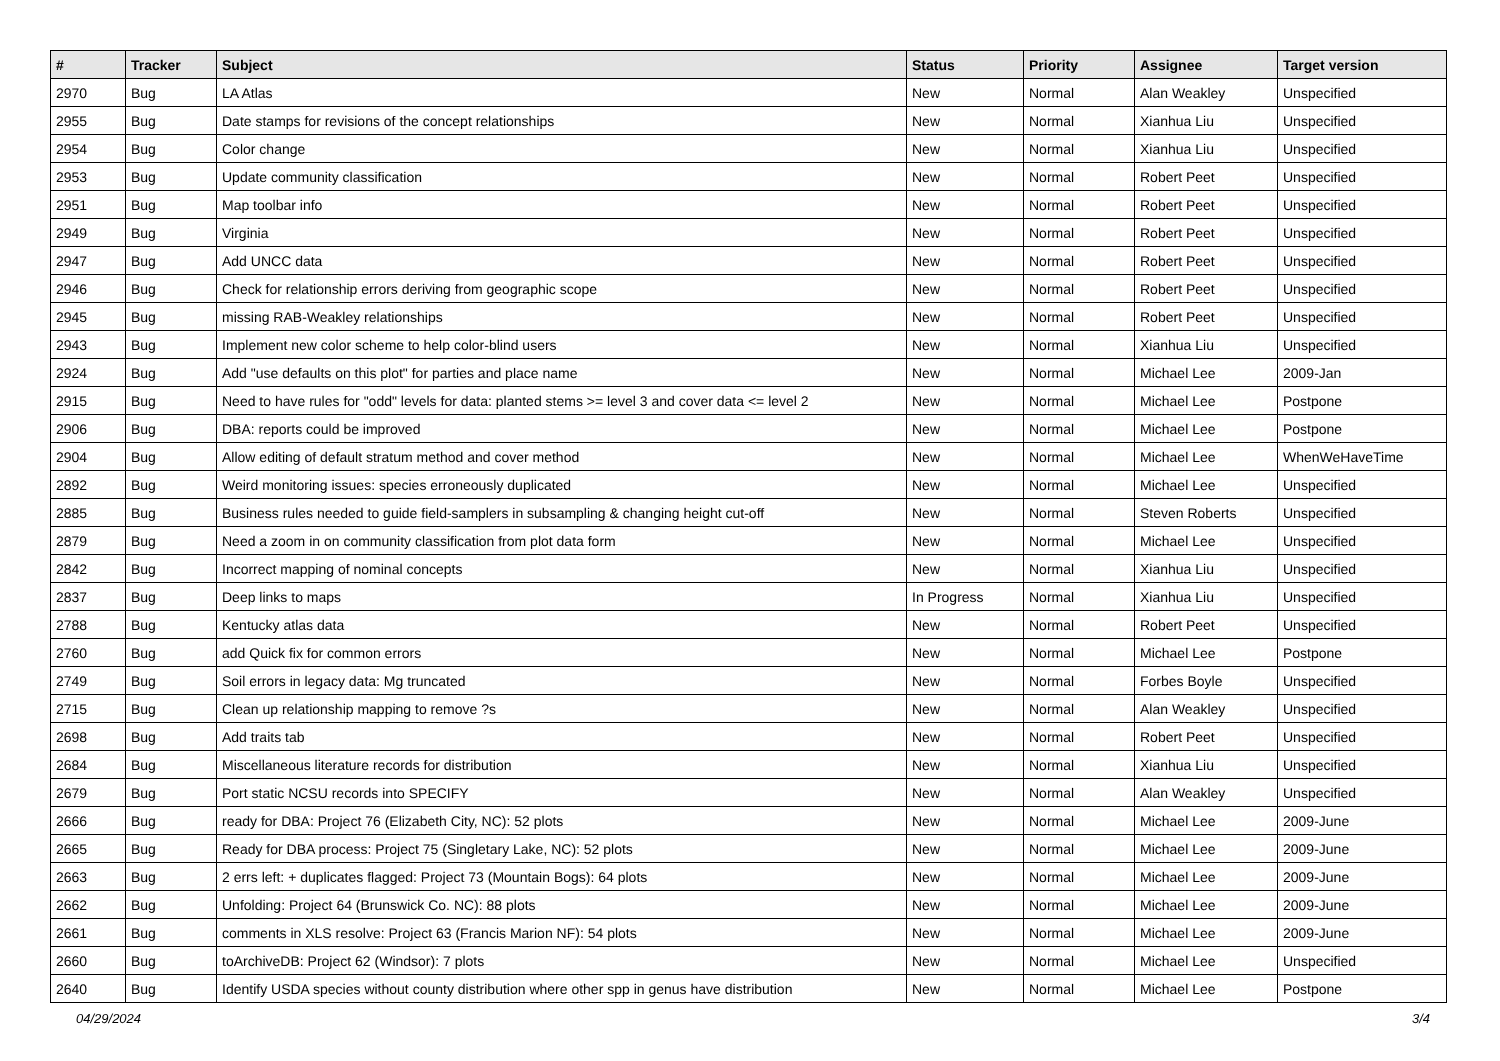| # | Tracker | Subject | Status | Priority | Assignee | Target version |
| --- | --- | --- | --- | --- | --- | --- |
| 2970 | Bug | LA Atlas | New | Normal | Alan Weakley | Unspecified |
| 2955 | Bug | Date stamps for revisions of the concept relationships | New | Normal | Xianhua Liu | Unspecified |
| 2954 | Bug | Color change | New | Normal | Xianhua Liu | Unspecified |
| 2953 | Bug | Update community classification | New | Normal | Robert Peet | Unspecified |
| 2951 | Bug | Map toolbar info | New | Normal | Robert Peet | Unspecified |
| 2949 | Bug | Virginia | New | Normal | Robert Peet | Unspecified |
| 2947 | Bug | Add UNCC data | New | Normal | Robert Peet | Unspecified |
| 2946 | Bug | Check for relationship errors deriving from geographic scope | New | Normal | Robert Peet | Unspecified |
| 2945 | Bug | missing RAB-Weakley relationships | New | Normal | Robert Peet | Unspecified |
| 2943 | Bug | Implement new color scheme to help color-blind users | New | Normal | Xianhua Liu | Unspecified |
| 2924 | Bug | Add "use defaults on this plot" for parties and place name | New | Normal | Michael Lee | 2009-Jan |
| 2915 | Bug | Need to have rules for "odd" levels for data: planted stems >= level 3 and cover data <= level 2 | New | Normal | Michael Lee | Postpone |
| 2906 | Bug | DBA: reports could be improved | New | Normal | Michael Lee | Postpone |
| 2904 | Bug | Allow editing of default stratum method and cover method | New | Normal | Michael Lee | WhenWeHaveTime |
| 2892 | Bug | Weird monitoring issues: species erroneously duplicated | New | Normal | Michael Lee | Unspecified |
| 2885 | Bug | Business rules needed to guide field-samplers in subsampling & changing height cut-off | New | Normal | Steven Roberts | Unspecified |
| 2879 | Bug | Need a zoom in on community classification from plot data form | New | Normal | Michael Lee | Unspecified |
| 2842 | Bug | Incorrect mapping of nominal concepts | New | Normal | Xianhua Liu | Unspecified |
| 2837 | Bug | Deep links to maps | In Progress | Normal | Xianhua Liu | Unspecified |
| 2788 | Bug | Kentucky atlas data | New | Normal | Robert Peet | Unspecified |
| 2760 | Bug | add Quick fix for common errors | New | Normal | Michael Lee | Postpone |
| 2749 | Bug | Soil errors in legacy data: Mg truncated | New | Normal | Forbes Boyle | Unspecified |
| 2715 | Bug | Clean up relationship mapping to remove ?s | New | Normal | Alan Weakley | Unspecified |
| 2698 | Bug | Add traits tab | New | Normal | Robert Peet | Unspecified |
| 2684 | Bug | Miscellaneous literature records for distribution | New | Normal | Xianhua Liu | Unspecified |
| 2679 | Bug | Port static NCSU records into SPECIFY | New | Normal | Alan Weakley | Unspecified |
| 2666 | Bug | ready for DBA: Project 76 (Elizabeth City, NC): 52 plots | New | Normal | Michael Lee | 2009-June |
| 2665 | Bug | Ready for DBA process: Project 75 (Singletary Lake, NC): 52 plots | New | Normal | Michael Lee | 2009-June |
| 2663 | Bug | 2 errs left: + duplicates flagged: Project 73 (Mountain Bogs): 64 plots | New | Normal | Michael Lee | 2009-June |
| 2662 | Bug | Unfolding: Project 64 (Brunswick Co. NC): 88 plots | New | Normal | Michael Lee | 2009-June |
| 2661 | Bug | comments in XLS resolve: Project 63 (Francis Marion NF): 54 plots | New | Normal | Michael Lee | 2009-June |
| 2660 | Bug | toArchiveDB: Project 62 (Windsor): 7 plots | New | Normal | Michael Lee | Unspecified |
| 2640 | Bug | Identify USDA species without county distribution where other spp in genus have distribution | New | Normal | Michael Lee | Postpone |
04/29/2024 3/4